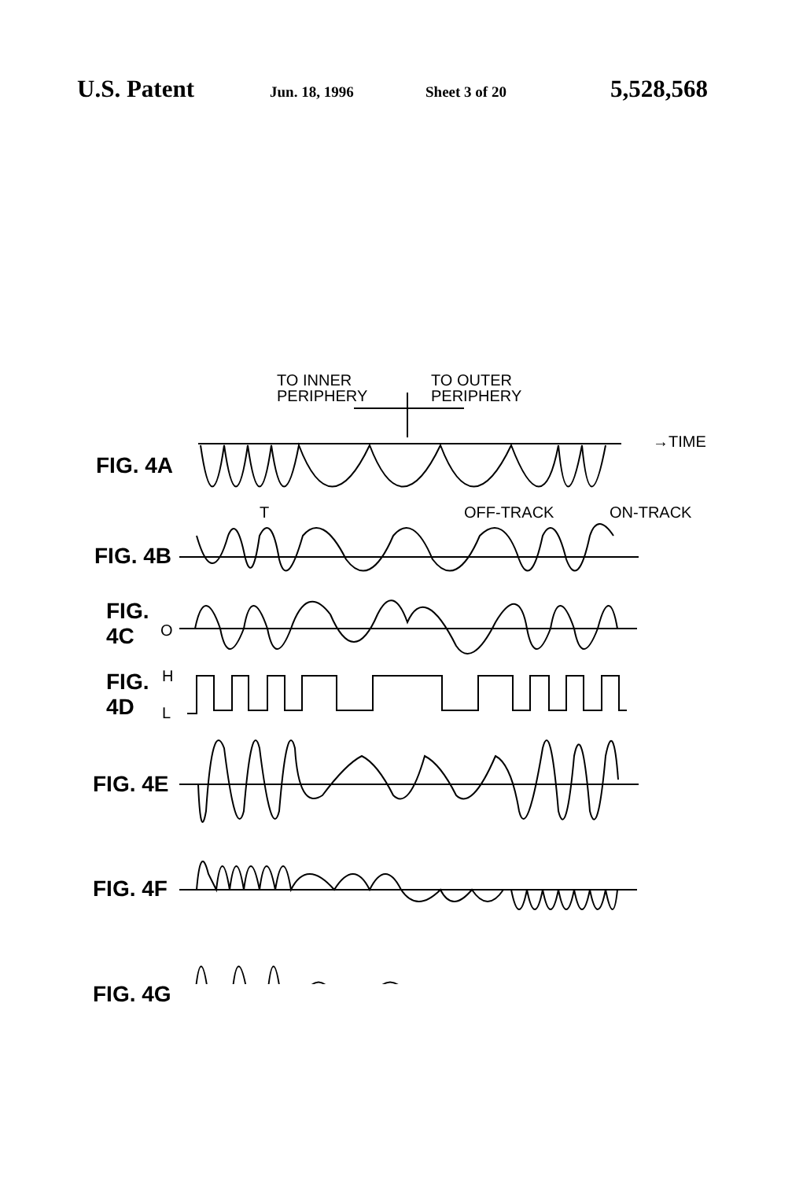U.S. Patent Jun. 18, 1996 Sheet 3 of 20 5,528,568
TO INNER
PERIPHERY
TO OUTER
PERIPHERY
→TIME
FIG. 4A
T OFF-TRACK ON-TRACK
FIG. 4B
FIG.
4C
O
FIG.
4D
H
L
FIG. 4E
FIG. 4F
FIG. 4G